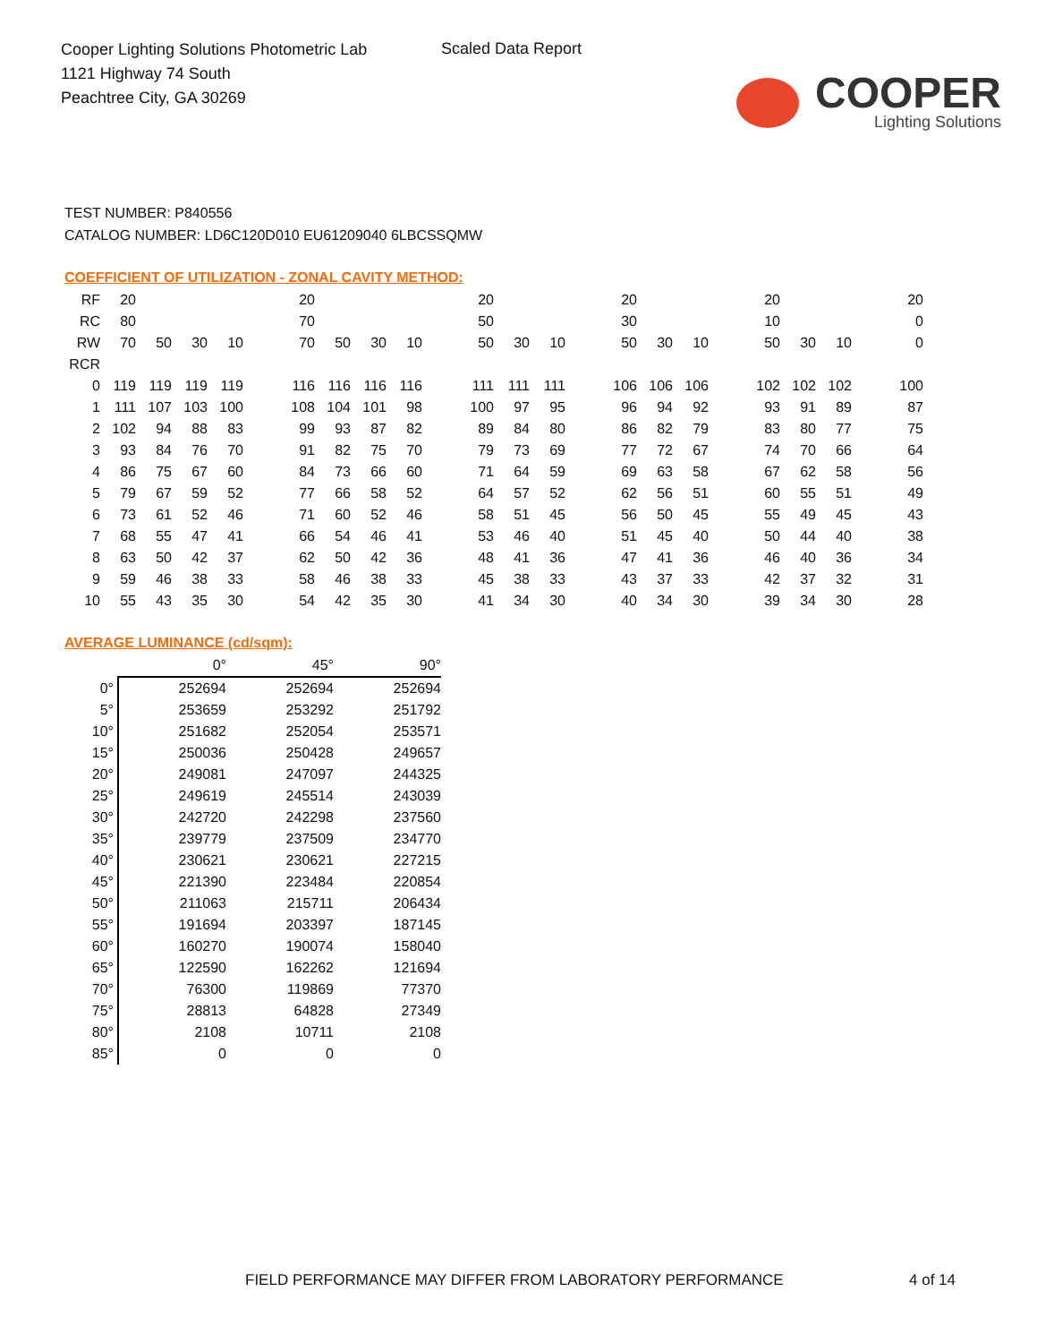Cooper Lighting Solutions Photometric Lab
1121 Highway 74 South
Peachtree City, GA 30269
Scaled Data Report
COOPER
Lighting Solutions
TEST NUMBER: P840556
CATALOG NUMBER: LD6C120D010 EU61209040 6LBCSSQMW
COEFFICIENT OF UTILIZATION - ZONAL CAVITY METHOD:
| RF | 20 | | | | | 20 | | | | | 20 | | | | 20 | | | | 20 | | | | 20 |
| RC | 80 | | | | | 70 | | | | | 50 | | | | 30 | | | | 10 | | | | 0 |
| RW | 70 | 50 | 30 | 10 | | 70 | 50 | 30 | 10 | | 50 | 30 | 10 | | 50 | 30 | 10 | | 50 | 30 | 10 | | 0 |
| RCR | | | | | | | | | | | | | | | | | | | | | | | |
| 0 | 119 | 119 | 119 | 119 | | 116 | 116 | 116 | 116 | | 111 | 111 | 111 | | 106 | 106 | 106 | | 102 | 102 | 102 | | 100 |
| 1 | 111 | 107 | 103 | 100 | | 108 | 104 | 101 | 98 | | 100 | 97 | 95 | | 96 | 94 | 92 | | 93 | 91 | 89 | | 87 |
| 2 | 102 | 94 | 88 | 83 | | 99 | 93 | 87 | 82 | | 89 | 84 | 80 | | 86 | 82 | 79 | | 83 | 80 | 77 | | 75 |
| 3 | 93 | 84 | 76 | 70 | | 91 | 82 | 75 | 70 | | 79 | 73 | 69 | | 77 | 72 | 67 | | 74 | 70 | 66 | | 64 |
| 4 | 86 | 75 | 67 | 60 | | 84 | 73 | 66 | 60 | | 71 | 64 | 59 | | 69 | 63 | 58 | | 67 | 62 | 58 | | 56 |
| 5 | 79 | 67 | 59 | 52 | | 77 | 66 | 58 | 52 | | 64 | 57 | 52 | | 62 | 56 | 51 | | 60 | 55 | 51 | | 49 |
| 6 | 73 | 61 | 52 | 46 | | 71 | 60 | 52 | 46 | | 58 | 51 | 45 | | 56 | 50 | 45 | | 55 | 49 | 45 | | 43 |
| 7 | 68 | 55 | 47 | 41 | | 66 | 54 | 46 | 41 | | 53 | 46 | 40 | | 51 | 45 | 40 | | 50 | 44 | 40 | | 38 |
| 8 | 63 | 50 | 42 | 37 | | 62 | 50 | 42 | 36 | | 48 | 41 | 36 | | 47 | 41 | 36 | | 46 | 40 | 36 | | 34 |
| 9 | 59 | 46 | 38 | 33 | | 58 | 46 | 38 | 33 | | 45 | 38 | 33 | | 43 | 37 | 33 | | 42 | 37 | 32 | | 31 |
| 10 | 55 | 43 | 35 | 30 | | 54 | 42 | 35 | 30 | | 41 | 34 | 30 | | 40 | 34 | 30 | | 39 | 34 | 30 | | 28 |
AVERAGE LUMINANCE (cd/sqm):
| | 0° | 45° | 90° |
| 0° | 252694 | 252694 | 252694 |
| 5° | 253659 | 253292 | 251792 |
| 10° | 251682 | 252054 | 253571 |
| 15° | 250036 | 250428 | 249657 |
| 20° | 249081 | 247097 | 244325 |
| 25° | 249619 | 245514 | 243039 |
| 30° | 242720 | 242298 | 237560 |
| 35° | 239779 | 237509 | 234770 |
| 40° | 230621 | 230621 | 227215 |
| 45° | 221390 | 223484 | 220854 |
| 50° | 211063 | 215711 | 206434 |
| 55° | 191694 | 203397 | 187145 |
| 60° | 160270 | 190074 | 158040 |
| 65° | 122590 | 162262 | 121694 |
| 70° | 76300 | 119869 | 77370 |
| 75° | 28813 | 64828 | 27349 |
| 80° | 2108 | 10711 | 2108 |
| 85° | 0 | 0 | 0 |
FIELD PERFORMANCE MAY DIFFER FROM LABORATORY PERFORMANCE
4 of 14